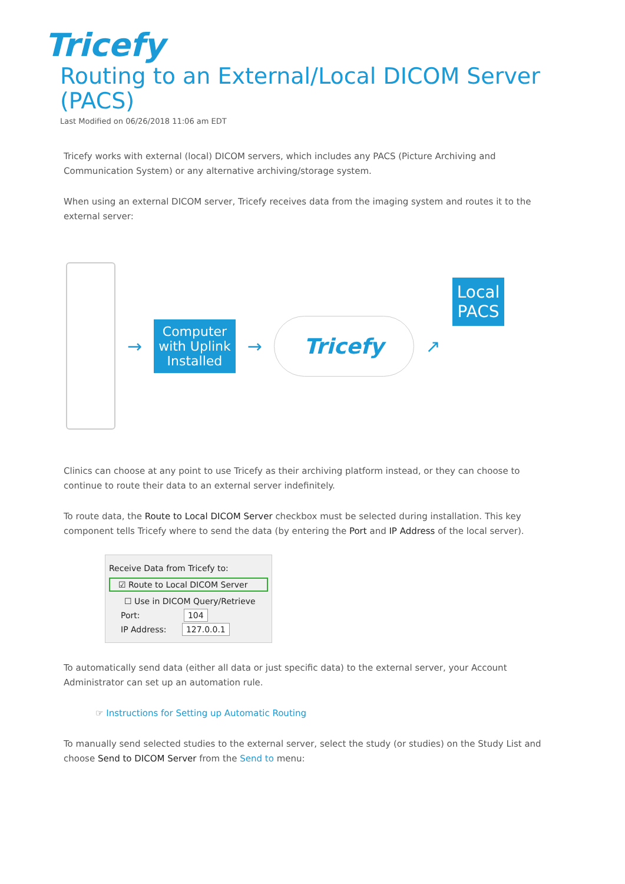Tricefy
Routing to an External/Local DICOM Server (PACS)
Last Modified on 06/26/2018 11:06 am EDT
Tricefy works with external (local) DICOM servers, which includes any PACS (Picture Archiving and Communication System) or any alternative archiving/storage system.
When using an external DICOM server, Tricefy receives data from the imaging system and routes it to the external server:
→
Computer
with Uplink
Installed
→
Tricefy
↗
Local
PACS
Clinics can choose at any point to use Tricefy as their archiving platform instead, or they can choose to continue to route their data to an external server indefinitely.
To route data, the Route to Local DICOM Server checkbox must be selected during installation. This key component tells Tricefy where to send the data (by entering the Port and IP Address of the local server).
Receive Data from Tricefy to:
☑ Route to Local DICOM Server
☐ Use in DICOM Query/Retrieve
Port: 104
IP Address: 127.0.0.1
To automatically send data (either all data or just specific data) to the external server, your Account Administrator can set up an automation rule.
☞ Instructions for Setting up Automatic Routing
To manually send selected studies to the external server, select the study (or studies) on the Study List and choose Send to DICOM Server from the Send to menu: